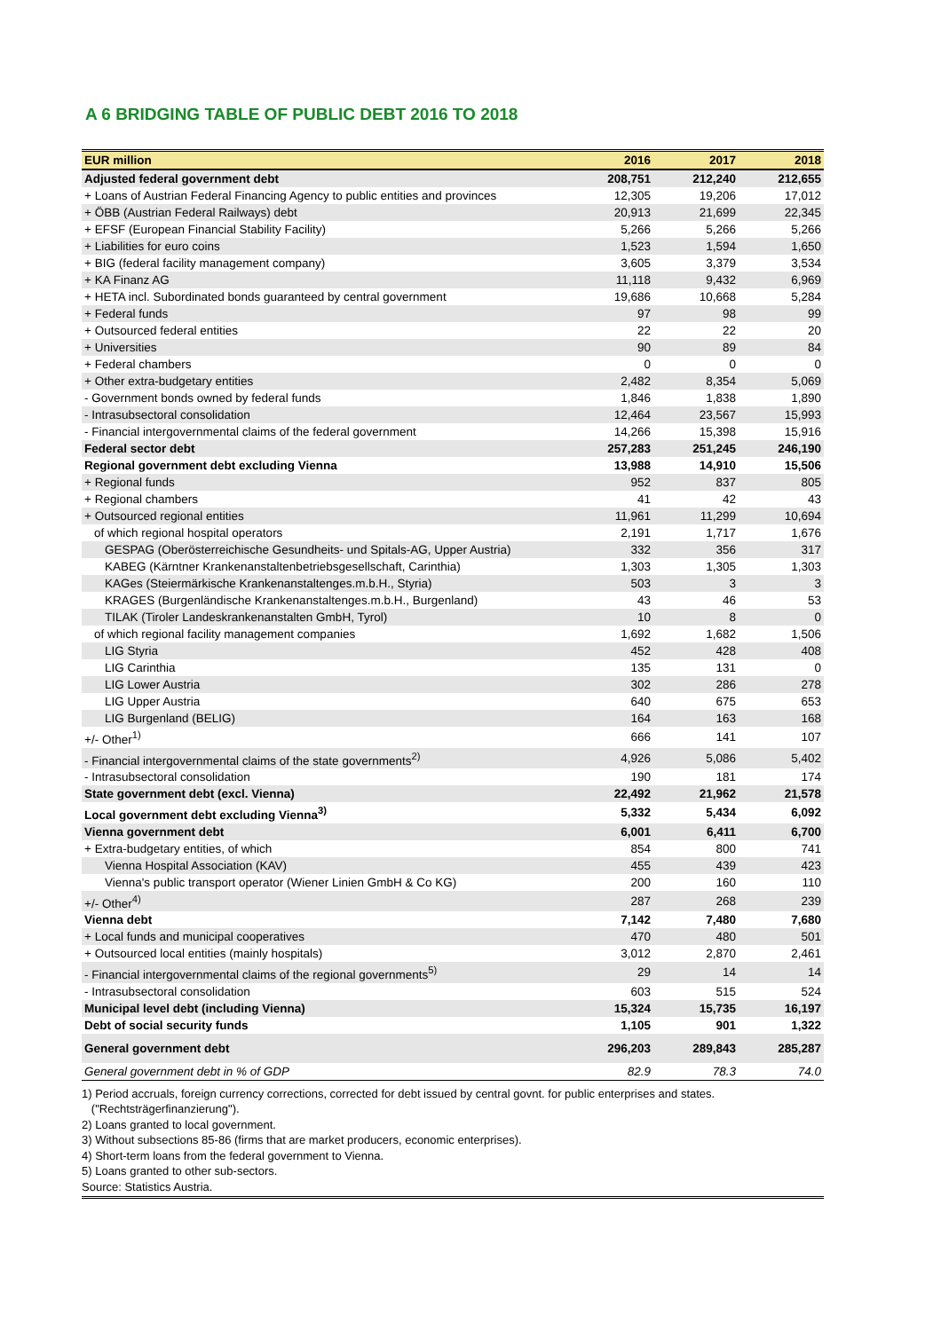A 6 BRIDGING TABLE OF PUBLIC DEBT 2016 TO 2018
| EUR million | 2016 | 2017 | 2018 |
| --- | --- | --- | --- |
| Adjusted federal government debt | 208,751 | 212,240 | 212,655 |
| + Loans of Austrian Federal Financing Agency to public entities and provinces | 12,305 | 19,206 | 17,012 |
| + ÖBB (Austrian Federal Railways) debt | 20,913 | 21,699 | 22,345 |
| + EFSF (European Financial Stability Facility) | 5,266 | 5,266 | 5,266 |
| + Liabilities for euro coins | 1,523 | 1,594 | 1,650 |
| + BIG (federal facility management company) | 3,605 | 3,379 | 3,534 |
| + KA Finanz AG | 11,118 | 9,432 | 6,969 |
| + HETA incl. Subordinated bonds guaranteed by central government | 19,686 | 10,668 | 5,284 |
| + Federal funds | 97 | 98 | 99 |
| + Outsourced federal entities | 22 | 22 | 20 |
| + Universities | 90 | 89 | 84 |
| + Federal chambers | 0 | 0 | 0 |
| + Other extra-budgetary entities | 2,482 | 8,354 | 5,069 |
| - Government bonds owned by federal funds | 1,846 | 1,838 | 1,890 |
| - Intrasubsectoral consolidation | 12,464 | 23,567 | 15,993 |
| - Financial intergovernmental claims of the federal government | 14,266 | 15,398 | 15,916 |
| Federal sector debt | 257,283 | 251,245 | 246,190 |
| Regional government debt excluding Vienna | 13,988 | 14,910 | 15,506 |
| + Regional funds | 952 | 837 | 805 |
| + Regional chambers | 41 | 42 | 43 |
| + Outsourced regional entities | 11,961 | 11,299 | 10,694 |
| of which regional hospital operators | 2,191 | 1,717 | 1,676 |
| GESPAG (Oberösterreichische Gesundheits- und Spitals-AG, Upper Austria) | 332 | 356 | 317 |
| KABEG (Kärntner Krankenanstaltenbetriebsgesellschaft, Carinthia) | 1,303 | 1,305 | 1,303 |
| KAGes (Steiermärkische Krankenanstaltenges.m.b.H., Styria) | 503 | 3 | 3 |
| KRAGES (Burgenländische Krankenanstaltenges.m.b.H., Burgenland) | 43 | 46 | 53 |
| TILAK (Tiroler Landeskrankenanstalten GmbH, Tyrol) | 10 | 8 | 0 |
| of which regional facility management companies | 1,692 | 1,682 | 1,506 |
| LIG Styria | 452 | 428 | 408 |
| LIG Carinthia | 135 | 131 | 0 |
| LIG Lower Austria | 302 | 286 | 278 |
| LIG Upper Austria | 640 | 675 | 653 |
| LIG Burgenland (BELIG) | 164 | 163 | 168 |
| +/- Other<sup>1)</sup> | 666 | 141 | 107 |
| - Financial intergovernmental claims of the state governments<sup>2)</sup> | 4,926 | 5,086 | 5,402 |
| - Intrasubsectoral consolidation | 190 | 181 | 174 |
| State government debt (excl. Vienna) | 22,492 | 21,962 | 21,578 |
| Local government debt excluding Vienna<sup>3)</sup> | 5,332 | 5,434 | 6,092 |
| Vienna government debt | 6,001 | 6,411 | 6,700 |
| + Extra-budgetary entities, of which | 854 | 800 | 741 |
| Vienna Hospital Association (KAV) | 455 | 439 | 423 |
| Vienna's public transport operator (Wiener Linien GmbH & Co KG) | 200 | 160 | 110 |
| +/- Other<sup>4)</sup> | 287 | 268 | 239 |
| Vienna debt | 7,142 | 7,480 | 7,680 |
| + Local funds and municipal cooperatives | 470 | 480 | 501 |
| + Outsourced local entities (mainly hospitals) | 3,012 | 2,870 | 2,461 |
| - Financial intergovernmental claims of the regional governments<sup>5)</sup> | 29 | 14 | 14 |
| - Intrasubsectoral consolidation | 603 | 515 | 524 |
| Municipal level debt (including Vienna) | 15,324 | 15,735 | 16,197 |
| Debt of social security funds | 1,105 | 901 | 1,322 |
| General government debt | 296,203 | 289,843 | 285,287 |
| General government debt in % of GDP | 82.9 | 78.3 | 74.0 |
1) Period accruals, foreign currency corrections, corrected for debt issued by central govnt. for public enterprises and states.
("Rechtsträgerfinanzierung").
2) Loans granted to local government.
3) Without subsections 85-86 (firms that are market producers, economic enterprises).
4) Short-term loans from the federal government to Vienna.
5) Loans granted to other sub-sectors.
Source: Statistics Austria.